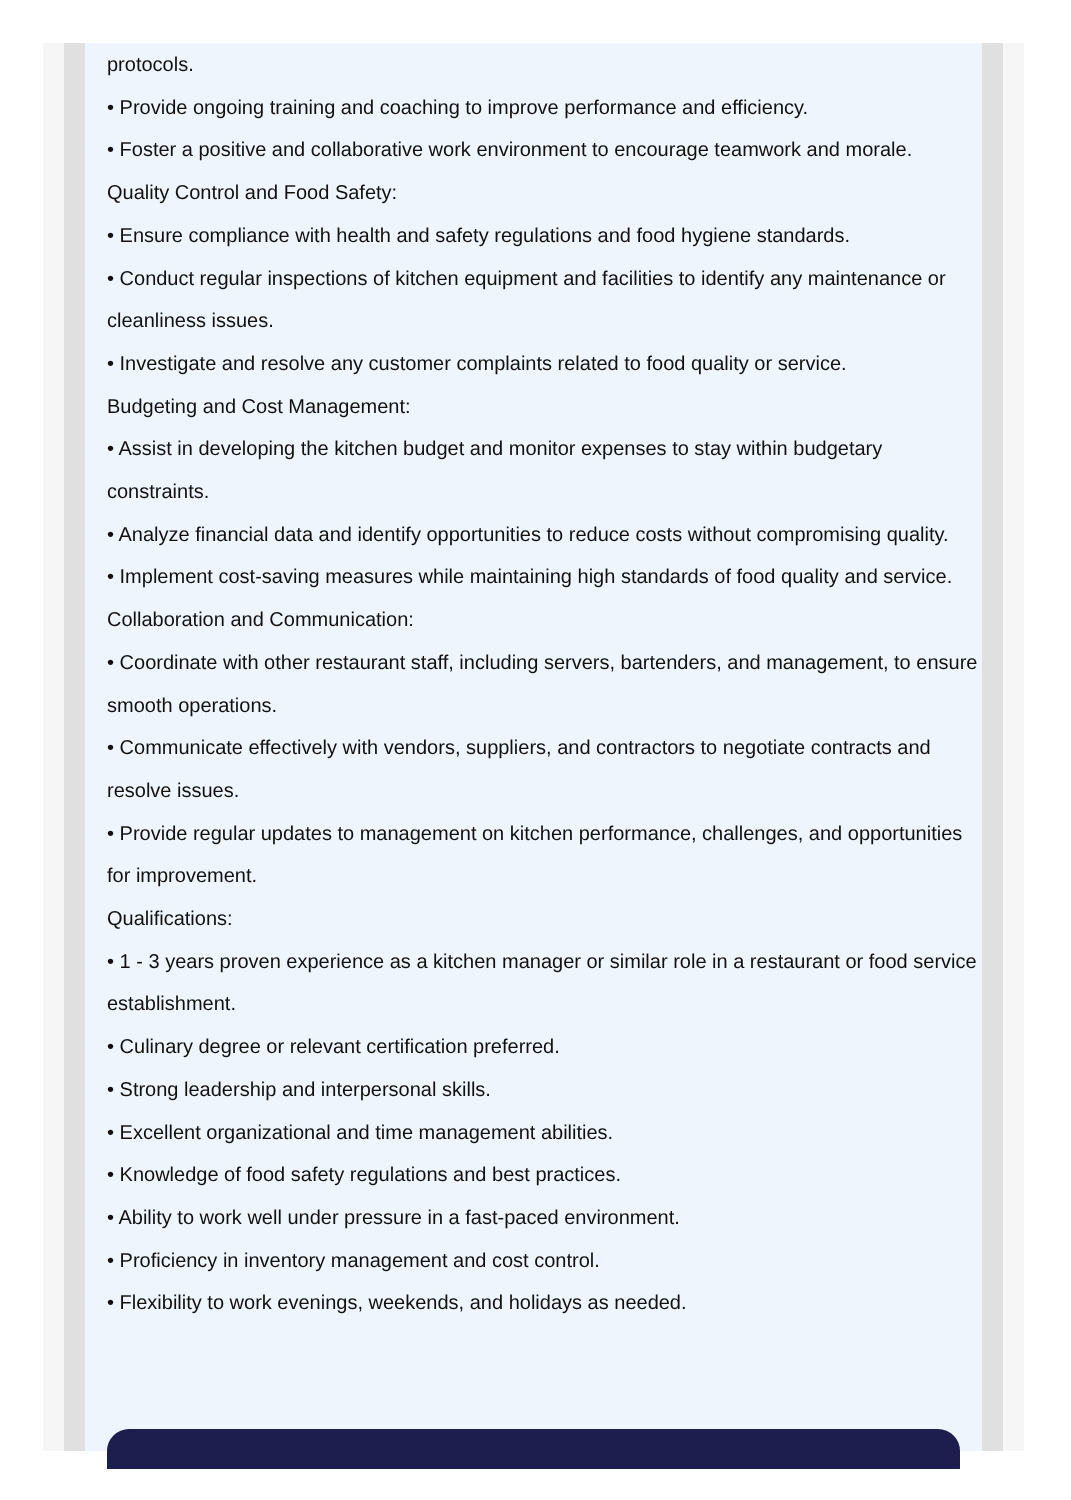protocols.
• Provide ongoing training and coaching to improve performance and efficiency.
• Foster a positive and collaborative work environment to encourage teamwork and morale.
Quality Control and Food Safety:
• Ensure compliance with health and safety regulations and food hygiene standards.
• Conduct regular inspections of kitchen equipment and facilities to identify any maintenance or cleanliness issues.
• Investigate and resolve any customer complaints related to food quality or service.
Budgeting and Cost Management:
• Assist in developing the kitchen budget and monitor expenses to stay within budgetary constraints.
• Analyze financial data and identify opportunities to reduce costs without compromising quality.
• Implement cost-saving measures while maintaining high standards of food quality and service.
Collaboration and Communication:
• Coordinate with other restaurant staff, including servers, bartenders, and management, to ensure smooth operations.
• Communicate effectively with vendors, suppliers, and contractors to negotiate contracts and resolve issues.
• Provide regular updates to management on kitchen performance, challenges, and opportunities for improvement.
Qualifications:
• 1 - 3 years proven experience as a kitchen manager or similar role in a restaurant or food service establishment.
• Culinary degree or relevant certification preferred.
• Strong leadership and interpersonal skills.
• Excellent organizational and time management abilities.
• Knowledge of food safety regulations and best practices.
• Ability to work well under pressure in a fast-paced environment.
• Proficiency in inventory management and cost control.
• Flexibility to work evenings, weekends, and holidays as needed.